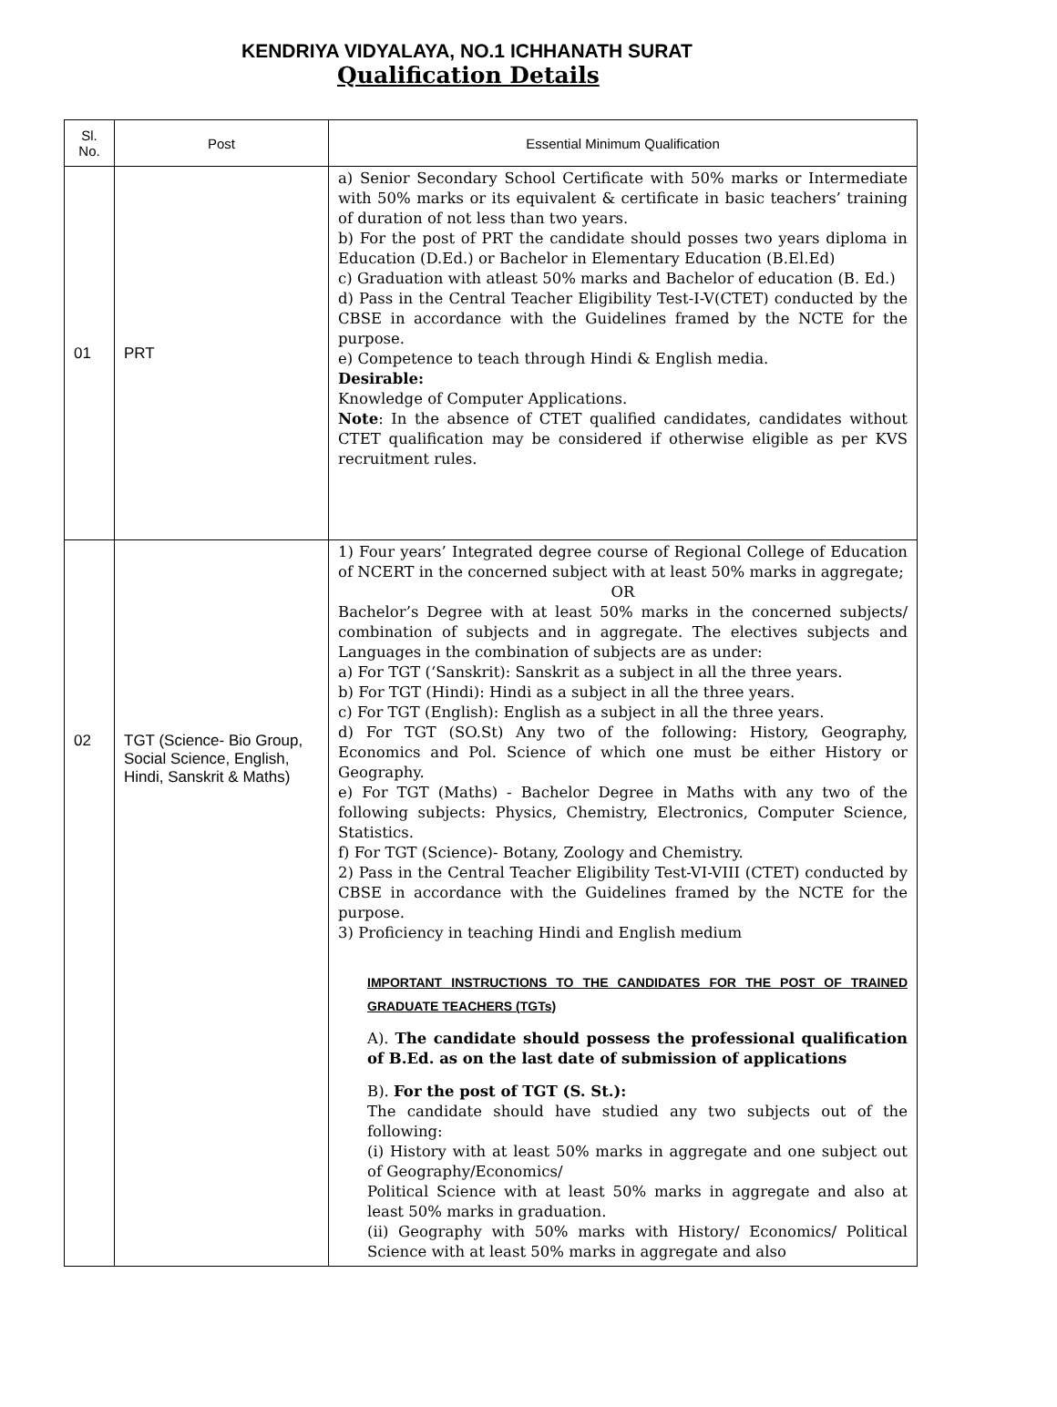KENDRIYA VIDYALAYA, NO.1 ICHHANATH SURAT
Qualification Details
| Sl. No. | Post | Essential Minimum Qualification |
| --- | --- | --- |
| 01 | PRT | a) Senior Secondary School Certificate with 50% marks or Intermediate with 50% marks or its equivalent & certificate in basic teachers’ training of duration of not less than two years. b) For the post of PRT the candidate should posses two years diploma in Education (D.Ed.) or Bachelor in Elementary Education (B.El.Ed) c) Graduation with atleast 50% marks and Bachelor of education (B. Ed.) d) Pass in the Central Teacher Eligibility Test-I-V(CTET) conducted by the CBSE in accordance with the Guidelines framed by the NCTE for the purpose. e) Competence to teach through Hindi & English media. Desirable: Knowledge of Computer Applications. Note : In the absence of CTET qualified candidates, candidates without CTET qualification may be considered if otherwise eligible as per KVS recruitment rules. |
| 02 | TGT (Science- Bio Group, Social Science, English, Hindi, Sanskrit & Maths) | 1) Four years’ Integrated degree course of Regional College of Education of NCERT in the concerned subject with at least 50% marks in aggregate; OR Bachelor’s Degree with at least 50% marks in the concerned subjects/ combination of subjects and in aggregate. The electives subjects and Languages in the combination of subjects are as under: a) For TGT (‘Sanskrit): Sanskrit as a subject in all the three years. b) For TGT (Hindi): Hindi as a subject in all the three years. c) For TGT (English): English as a subject in all the three years. d) For TGT (SO.St) Any two of the following: History, Geography, Economics and Pol. Science of which one must be either History or Geography. e) For TGT (Maths) - Bachelor Degree in Maths with any two of the following subjects: Physics, Chemistry, Electronics, Computer Science, Statistics. f) For TGT (Science)- Botany, Zoology and Chemistry. 2) Pass in the Central Teacher Eligibility Test-VI-VIII (CTET) conducted by CBSE in accordance with the Guidelines framed by the NCTE for the purpose. 3) Proficiency in teaching Hindi and English medium IMPORTANT INSTRUCTIONS TO THE CANDIDATES FOR THE POST OF TRAINED GRADUATE TEACHERS (TGTs) A). The candidate should possess the professional qualification of B.Ed. as on the last date of submission of applications B). For the post of TGT (S. St.): The candidate should have studied any two subjects out of the following: (i) History with at least 50% marks in aggregate and one subject out of Geography/Economics/ Political Science with at least 50% marks in aggregate and also at least 50% marks in graduation. (ii) Geography with 50% marks with History/ Economics/ Political Science with at least 50% marks in aggregate and also |